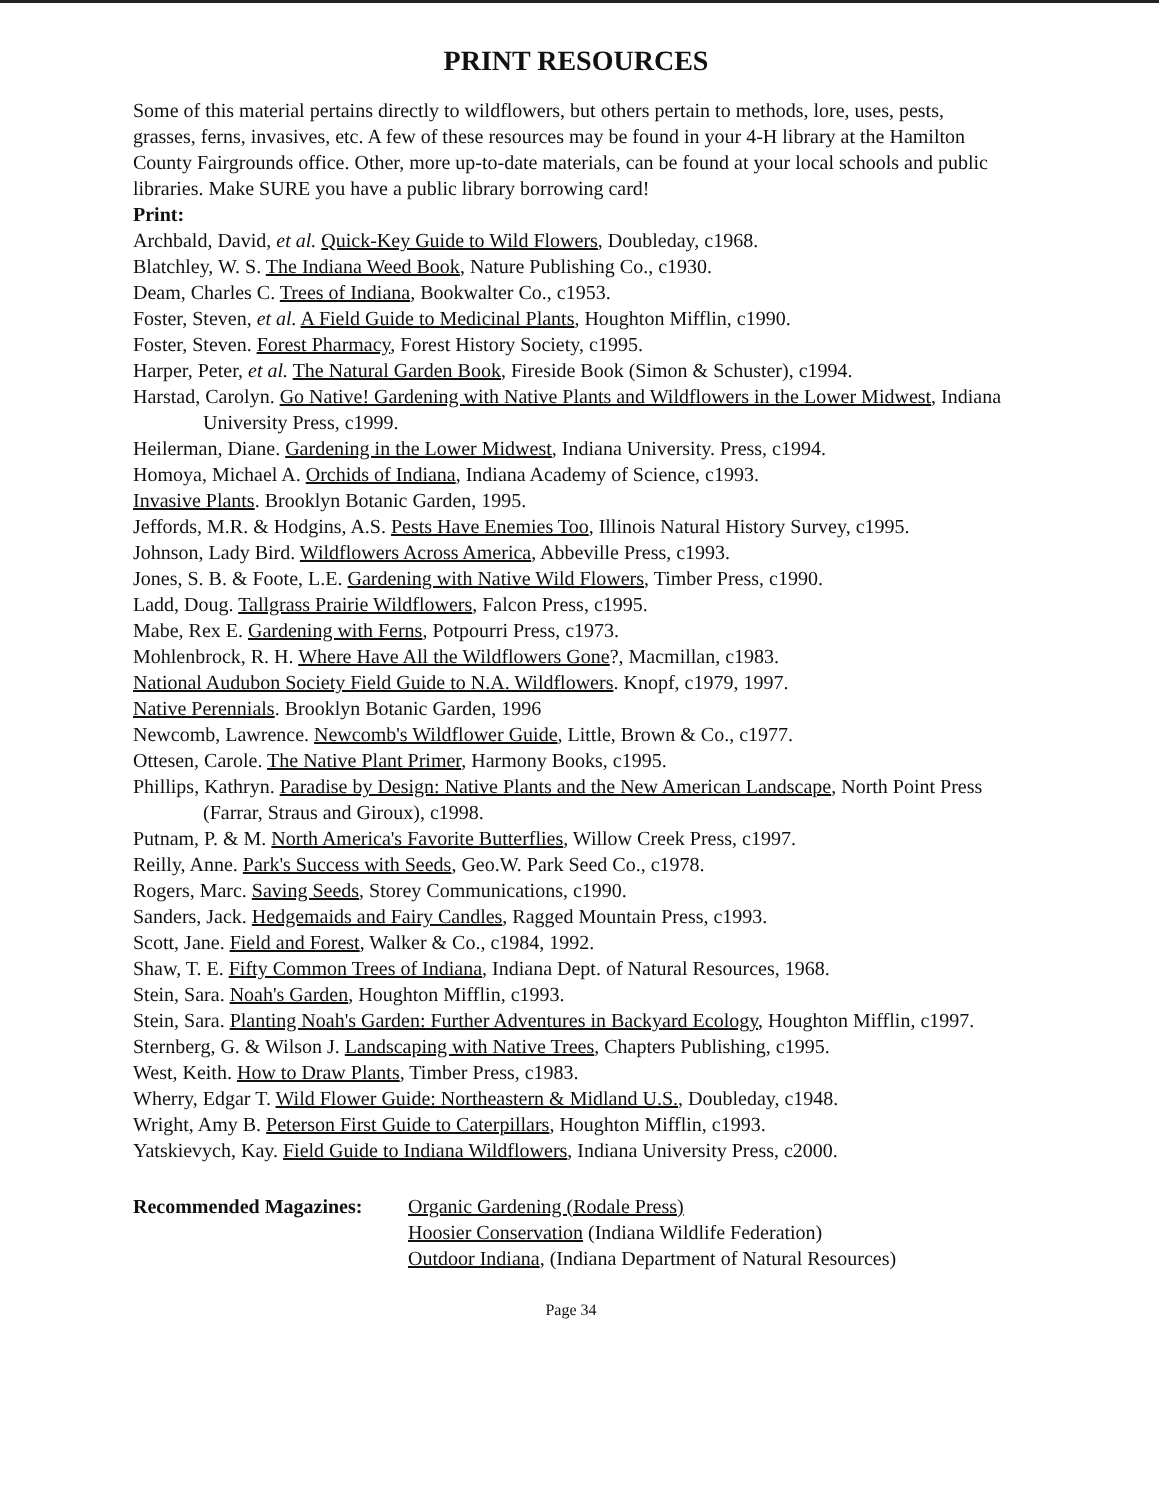PRINT RESOURCES
Some of this material pertains directly to wildflowers, but others pertain to methods, lore, uses, pests, grasses, ferns, invasives, etc. A few of these resources may be found in your 4-H library at the Hamilton County Fairgrounds office. Other, more up-to-date materials, can be found at your local schools and public libraries. Make SURE you have a public library borrowing card!
Print:
Archbald, David, et al. Quick-Key Guide to Wild Flowers, Doubleday, c1968.
Blatchley, W. S. The Indiana Weed Book, Nature Publishing Co., c1930.
Deam, Charles C. Trees of Indiana, Bookwalter Co., c1953.
Foster, Steven, et al. A Field Guide to Medicinal Plants, Houghton Mifflin, c1990.
Foster, Steven. Forest Pharmacy, Forest History Society, c1995.
Harper, Peter, et al. The Natural Garden Book, Fireside Book (Simon & Schuster), c1994.
Harstad, Carolyn. Go Native! Gardening with Native Plants and Wildflowers in the Lower Midwest, Indiana University Press, c1999.
Heilerman, Diane. Gardening in the Lower Midwest, Indiana University. Press, c1994.
Homoya, Michael A. Orchids of Indiana, Indiana Academy of Science, c1993.
Invasive Plants. Brooklyn Botanic Garden, 1995.
Jeffords, M.R. & Hodgins, A.S. Pests Have Enemies Too, Illinois Natural History Survey, c1995.
Johnson, Lady Bird. Wildflowers Across America, Abbeville Press, c1993.
Jones, S. B. & Foote, L.E. Gardening with Native Wild Flowers, Timber Press, c1990.
Ladd, Doug. Tallgrass Prairie Wildflowers, Falcon Press, c1995.
Mabe, Rex E. Gardening with Ferns, Potpourri Press, c1973.
Mohlenbrock, R. H. Where Have All the Wildflowers Gone?, Macmillan, c1983.
National Audubon Society Field Guide to N.A. Wildflowers. Knopf, c1979, 1997.
Native Perennials. Brooklyn Botanic Garden, 1996
Newcomb, Lawrence. Newcomb's Wildflower Guide, Little, Brown & Co., c1977.
Ottesen, Carole. The Native Plant Primer, Harmony Books, c1995.
Phillips, Kathryn. Paradise by Design: Native Plants and the New American Landscape, North Point Press (Farrar, Straus and Giroux), c1998.
Putnam, P. & M. North America's Favorite Butterflies, Willow Creek Press, c1997.
Reilly, Anne. Park's Success with Seeds, Geo.W. Park Seed Co., c1978.
Rogers, Marc. Saving Seeds, Storey Communications, c1990.
Sanders, Jack. Hedgemaids and Fairy Candles, Ragged Mountain Press, c1993.
Scott, Jane. Field and Forest, Walker & Co., c1984, 1992.
Shaw, T. E. Fifty Common Trees of Indiana, Indiana Dept. of Natural Resources, 1968.
Stein, Sara. Noah's Garden, Houghton Mifflin, c1993.
Stein, Sara. Planting Noah's Garden: Further Adventures in Backyard Ecology, Houghton Mifflin, c1997.
Sternberg, G. & Wilson J. Landscaping with Native Trees, Chapters Publishing, c1995.
West, Keith. How to Draw Plants, Timber Press, c1983.
Wherry, Edgar T. Wild Flower Guide: Northeastern & Midland U.S., Doubleday, c1948.
Wright, Amy B. Peterson First Guide to Caterpillars, Houghton Mifflin, c1993.
Yatskievych, Kay. Field Guide to Indiana Wildflowers, Indiana University Press, c2000.
Recommended Magazines: Organic Gardening (Rodale Press)
Hoosier Conservation (Indiana Wildlife Federation)
Outdoor Indiana, (Indiana Department of Natural Resources)
Page 34